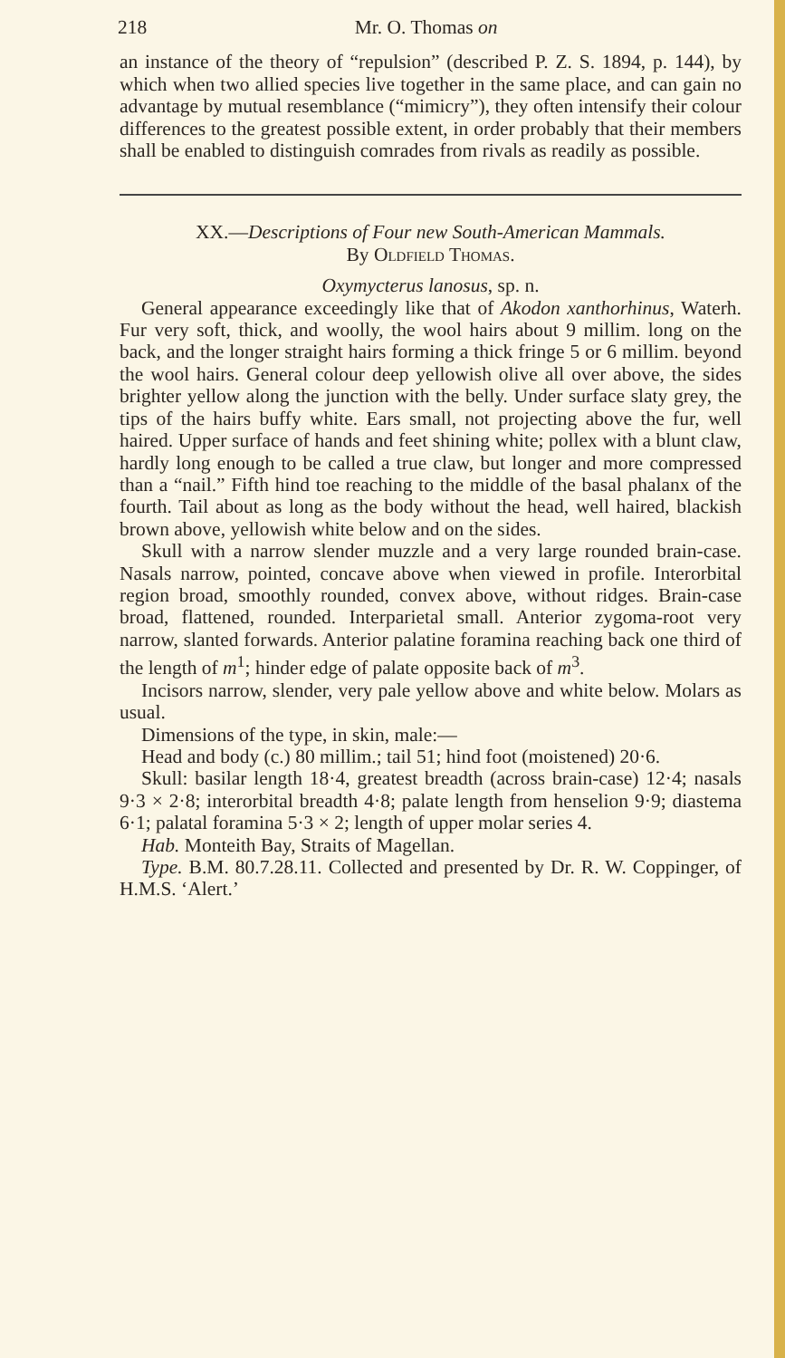218 Mr. O. Thomas on
an instance of the theory of “repulsion” (described P. Z. S. 1894, p. 144), by which when two allied species live together in the same place, and can gain no advantage by mutual resemblance (“mimicry”), they often intensify their colour differences to the greatest possible extent, in order probably that their members shall be enabled to distinguish comrades from rivals as readily as possible.
XX.—Descriptions of Four new South-American Mammals.
By Oldfield Thomas.
Oxymycterus lanosus, sp. n.
General appearance exceedingly like that of Akodon xanthorhinus, Waterh. Fur very soft, thick, and woolly, the wool hairs about 9 millim. long on the back, and the longer straight hairs forming a thick fringe 5 or 6 millim. beyond the wool hairs. General colour deep yellowish olive all over above, the sides brighter yellow along the junction with the belly. Under surface slaty grey, the tips of the hairs buffy white. Ears small, not projecting above the fur, well haired. Upper surface of hands and feet shining white; pollex with a blunt claw, hardly long enough to be called a true claw, but longer and more compressed than a “nail.” Fifth hind toe reaching to the middle of the basal phalanx of the fourth. Tail about as long as the body without the head, well haired, blackish brown above, yellowish white below and on the sides.
Skull with a narrow slender muzzle and a very large rounded brain-case. Nasals narrow, pointed, concave above when viewed in profile. Interorbital region broad, smoothly rounded, convex above, without ridges. Brain-case broad, flattened, rounded. Interparietal small. Anterior zygoma-root very narrow, slanted forwards. Anterior palatine foramina reaching back one third of the length of m<sup>1</sup>; hinder edge of palate opposite back of m<sup>3</sup>.
Incisors narrow, slender, very pale yellow above and white below. Molars as usual.
Dimensions of the type, in skin, male:—
Head and body (c.) 80 millim.; tail 51; hind foot (moistened) 20·6.
Skull: basilar length 18·4, greatest breadth (across brain-case) 12·4; nasals 9·3 × 2·8; interorbital breadth 4·8; palate length from henselion 9·9; diastema 6·1; palatal foramina 5·3 × 2; length of upper molar series 4.
Hab. Monteith Bay, Straits of Magellan.
Type. B.M. 80.7.28.11. Collected and presented by Dr. R. W. Coppinger, of H.M.S. ‘Alert.’